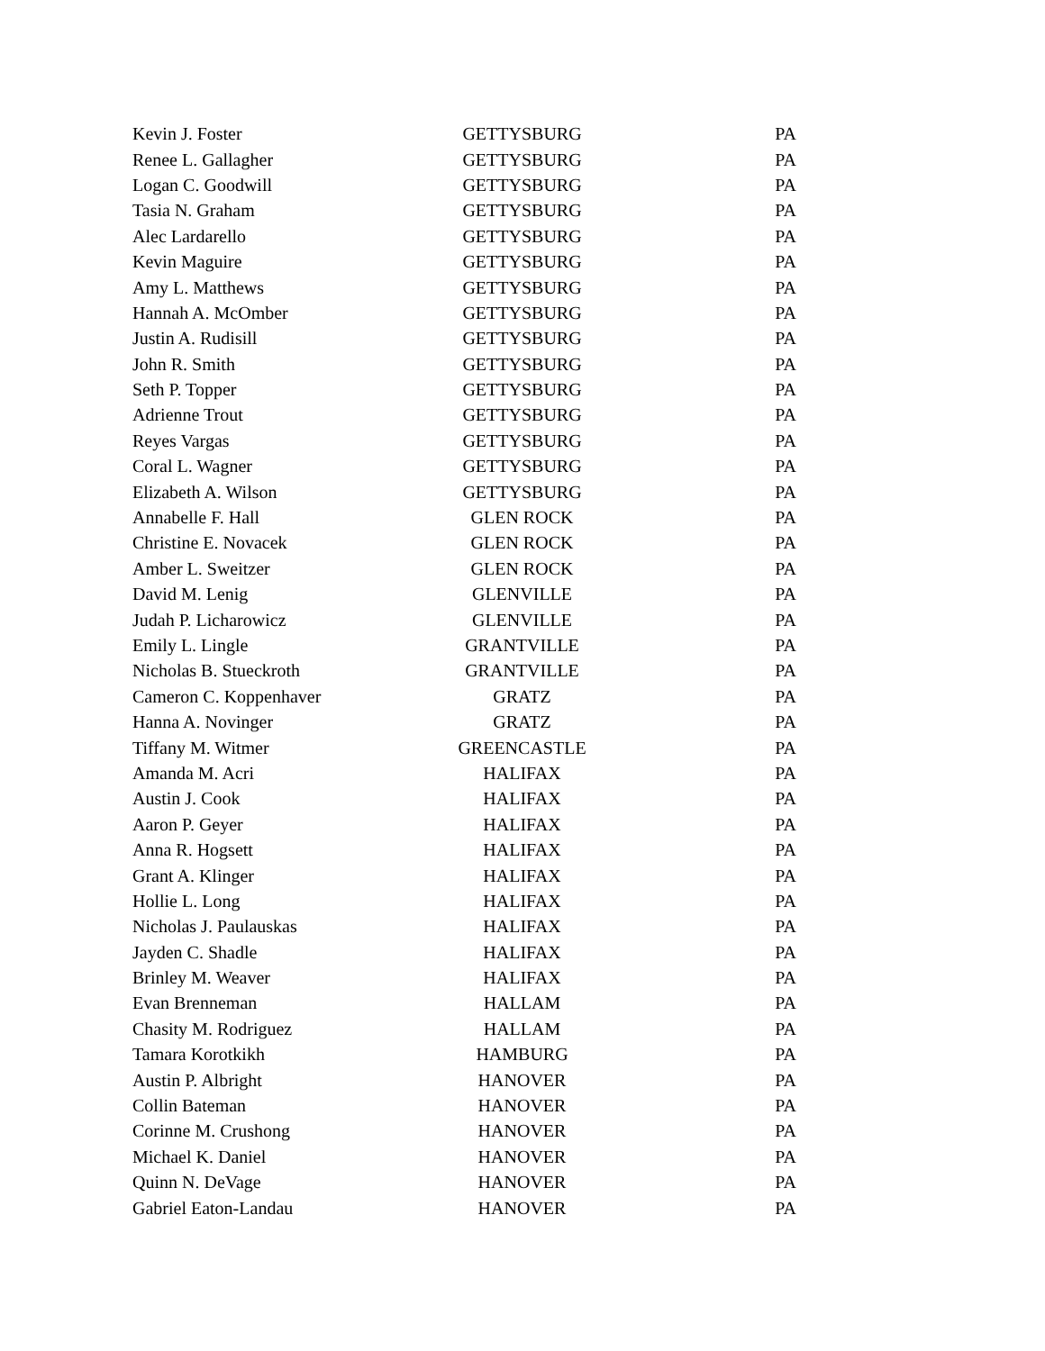| Kevin J. Foster | GETTYSBURG | PA |
| Renee L. Gallagher | GETTYSBURG | PA |
| Logan C. Goodwill | GETTYSBURG | PA |
| Tasia N. Graham | GETTYSBURG | PA |
| Alec Lardarello | GETTYSBURG | PA |
| Kevin Maguire | GETTYSBURG | PA |
| Amy L. Matthews | GETTYSBURG | PA |
| Hannah A. McOmber | GETTYSBURG | PA |
| Justin A. Rudisill | GETTYSBURG | PA |
| John R. Smith | GETTYSBURG | PA |
| Seth P. Topper | GETTYSBURG | PA |
| Adrienne Trout | GETTYSBURG | PA |
| Reyes Vargas | GETTYSBURG | PA |
| Coral L. Wagner | GETTYSBURG | PA |
| Elizabeth A. Wilson | GETTYSBURG | PA |
| Annabelle F. Hall | GLEN ROCK | PA |
| Christine E. Novacek | GLEN ROCK | PA |
| Amber L. Sweitzer | GLEN ROCK | PA |
| David M. Lenig | GLENVILLE | PA |
| Judah P. Licharowicz | GLENVILLE | PA |
| Emily L. Lingle | GRANTVILLE | PA |
| Nicholas B. Stueckroth | GRANTVILLE | PA |
| Cameron C. Koppenhaver | GRATZ | PA |
| Hanna A. Novinger | GRATZ | PA |
| Tiffany M. Witmer | GREENCASTLE | PA |
| Amanda M. Acri | HALIFAX | PA |
| Austin J. Cook | HALIFAX | PA |
| Aaron P. Geyer | HALIFAX | PA |
| Anna R. Hogsett | HALIFAX | PA |
| Grant A. Klinger | HALIFAX | PA |
| Hollie L. Long | HALIFAX | PA |
| Nicholas J. Paulauskas | HALIFAX | PA |
| Jayden C. Shadle | HALIFAX | PA |
| Brinley M. Weaver | HALIFAX | PA |
| Evan Brenneman | HALLAM | PA |
| Chasity M. Rodriguez | HALLAM | PA |
| Tamara Korotkikh | HAMBURG | PA |
| Austin P. Albright | HANOVER | PA |
| Collin Bateman | HANOVER | PA |
| Corinne M. Crushong | HANOVER | PA |
| Michael K. Daniel | HANOVER | PA |
| Quinn N. DeVage | HANOVER | PA |
| Gabriel Eaton-Landau | HANOVER | PA |